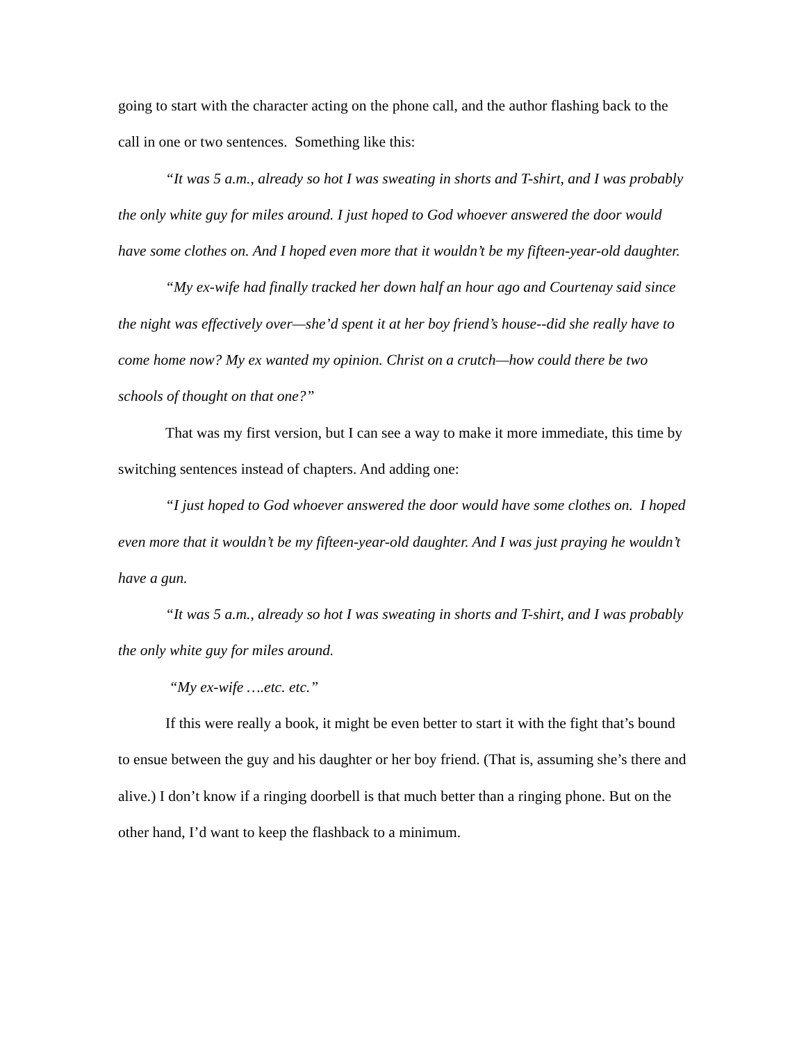going to start with the character acting on the phone call, and the author flashing back to the call in one or two sentences. Something like this:
“It was 5 a.m., already so hot I was sweating in shorts and T-shirt, and I was probably the only white guy for miles around. I just hoped to God whoever answered the door would have some clothes on. And I hoped even more that it wouldn’t be my fifteen-year-old daughter.
“My ex-wife had finally tracked her down half an hour ago and Courtenay said since the night was effectively over—she’d spent it at her boy friend’s house--did she really have to come home now? My ex wanted my opinion. Christ on a crutch—how could there be two schools of thought on that one?”
That was my first version, but I can see a way to make it more immediate, this time by switching sentences instead of chapters. And adding one:
“I just hoped to God whoever answered the door would have some clothes on. I hoped even more that it wouldn’t be my fifteen-year-old daughter. And I was just praying he wouldn’t have a gun.
“It was 5 a.m., already so hot I was sweating in shorts and T-shirt, and I was probably the only white guy for miles around.
“My ex-wife ….etc. etc.”
If this were really a book, it might be even better to start it with the fight that’s bound to ensue between the guy and his daughter or her boy friend. (That is, assuming she’s there and alive.) I don’t know if a ringing doorbell is that much better than a ringing phone. But on the other hand, I’d want to keep the flashback to a minimum.